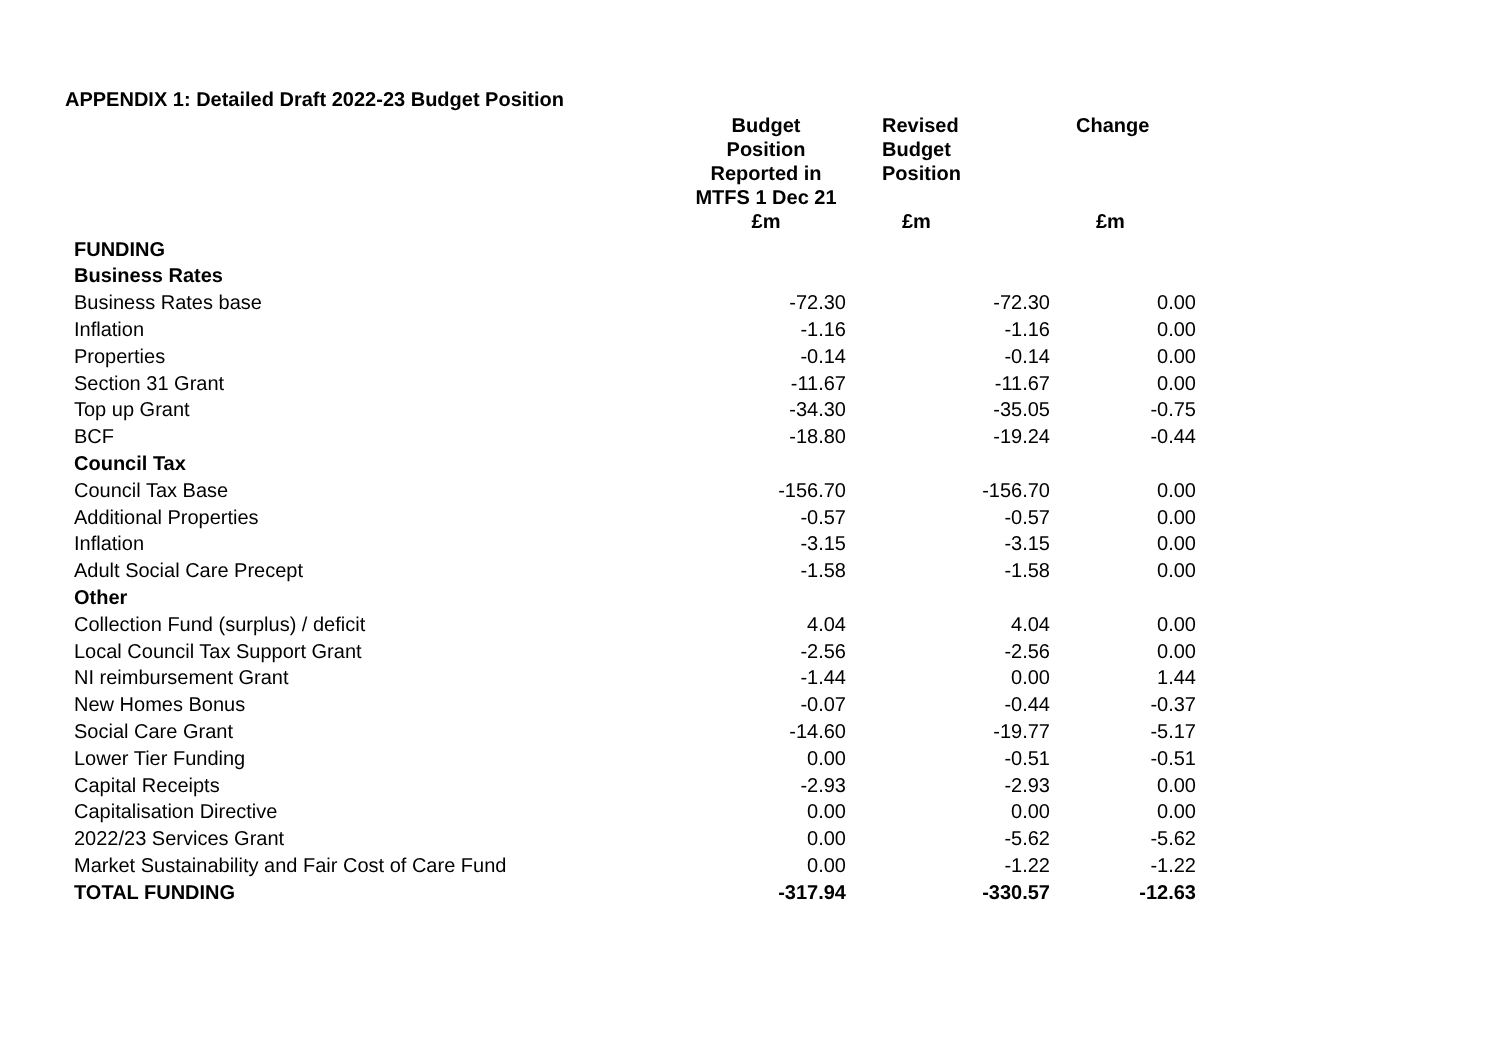APPENDIX 1: Detailed Draft 2022-23 Budget Position
| | Budget Position Reported in MTFS 1 Dec 21 | Revised Budget Position | Change |
| --- | --- | --- | --- |
| | £m | £m | £m |
| FUNDING | | | |
| Business Rates | | | |
| Business Rates base | -72.30 | -72.30 | 0.00 |
| Inflation | -1.16 | -1.16 | 0.00 |
| Properties | -0.14 | -0.14 | 0.00 |
| Section 31 Grant | -11.67 | -11.67 | 0.00 |
| Top up Grant | -34.30 | -35.05 | -0.75 |
| BCF | -18.80 | -19.24 | -0.44 |
| Council Tax | | | |
| Council Tax Base | -156.70 | -156.70 | 0.00 |
| Additional Properties | -0.57 | -0.57 | 0.00 |
| Inflation | -3.15 | -3.15 | 0.00 |
| Adult Social Care Precept | -1.58 | -1.58 | 0.00 |
| Other | | | |
| Collection Fund (surplus) / deficit | 4.04 | 4.04 | 0.00 |
| Local Council Tax Support Grant | -2.56 | -2.56 | 0.00 |
| NI reimbursement Grant | -1.44 | 0.00 | 1.44 |
| New Homes Bonus | -0.07 | -0.44 | -0.37 |
| Social Care Grant | -14.60 | -19.77 | -5.17 |
| Lower Tier Funding | 0.00 | -0.51 | -0.51 |
| Capital Receipts | -2.93 | -2.93 | 0.00 |
| Capitalisation Directive | 0.00 | 0.00 | 0.00 |
| 2022/23 Services Grant | 0.00 | -5.62 | -5.62 |
| Market Sustainability and Fair Cost of Care Fund | 0.00 | -1.22 | -1.22 |
| TOTAL FUNDING | -317.94 | -330.57 | -12.63 |